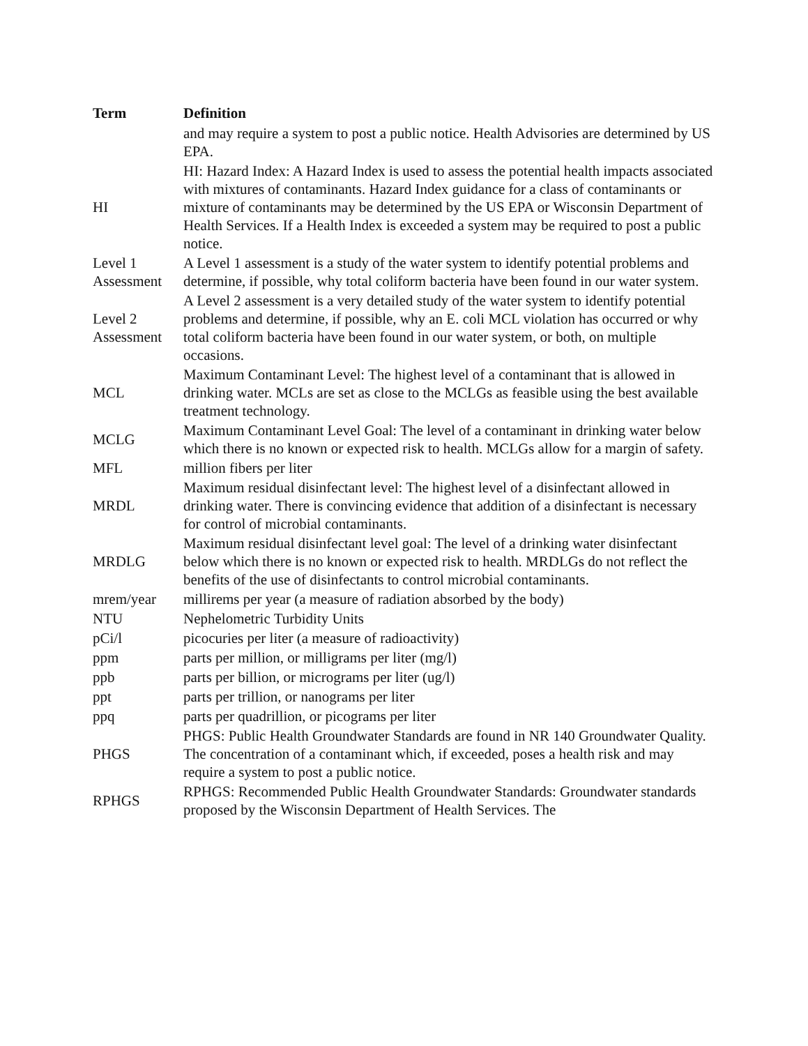| Term | Definition |
| --- | --- |
| | and may require a system to post a public notice. Health Advisories are determined by US EPA. |
| HI | HI: Hazard Index: A Hazard Index is used to assess the potential health impacts associated with mixtures of contaminants. Hazard Index guidance for a class of contaminants or mixture of contaminants may be determined by the US EPA or Wisconsin Department of Health Services. If a Health Index is exceeded a system may be required to post a public notice. |
| Level 1 Assessment | A Level 1 assessment is a study of the water system to identify potential problems and determine, if possible, why total coliform bacteria have been found in our water system. |
| Level 2 Assessment | A Level 2 assessment is a very detailed study of the water system to identify potential problems and determine, if possible, why an E. coli MCL violation has occurred or why total coliform bacteria have been found in our water system, or both, on multiple occasions. |
| MCL | Maximum Contaminant Level: The highest level of a contaminant that is allowed in drinking water. MCLs are set as close to the MCLGs as feasible using the best available treatment technology. |
| MCLG | Maximum Contaminant Level Goal: The level of a contaminant in drinking water below which there is no known or expected risk to health. MCLGs allow for a margin of safety. |
| MFL | million fibers per liter |
| MRDL | Maximum residual disinfectant level: The highest level of a disinfectant allowed in drinking water. There is convincing evidence that addition of a disinfectant is necessary for control of microbial contaminants. |
| MRDLG | Maximum residual disinfectant level goal: The level of a drinking water disinfectant below which there is no known or expected risk to health. MRDLGs do not reflect the benefits of the use of disinfectants to control microbial contaminants. |
| mrem/year | millirems per year (a measure of radiation absorbed by the body) |
| NTU | Nephelometric Turbidity Units |
| pCi/l | picocuries per liter (a measure of radioactivity) |
| ppm | parts per million, or milligrams per liter (mg/l) |
| ppb | parts per billion, or micrograms per liter (ug/l) |
| ppt | parts per trillion, or nanograms per liter |
| ppq | parts per quadrillion, or picograms per liter |
| PHGS | PHGS: Public Health Groundwater Standards are found in NR 140 Groundwater Quality. The concentration of a contaminant which, if exceeded, poses a health risk and may require a system to post a public notice. |
| RPHGS | RPHGS: Recommended Public Health Groundwater Standards: Groundwater standards proposed by the Wisconsin Department of Health Services. The |